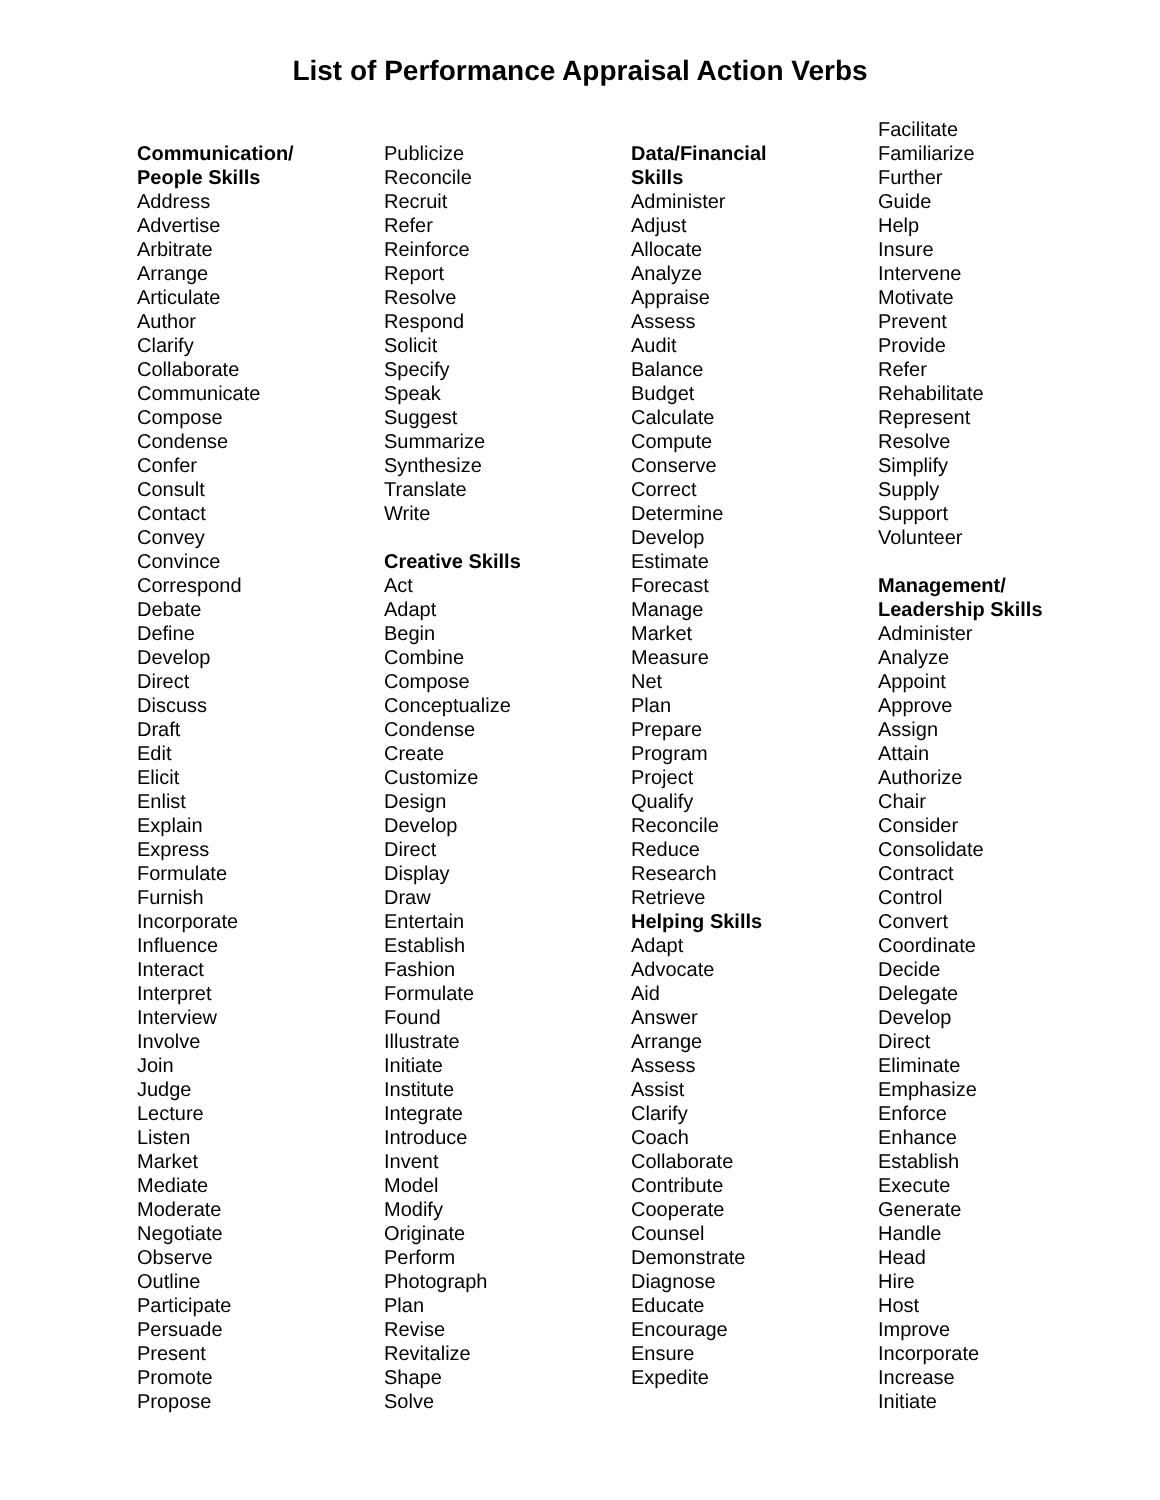List of Performance Appraisal Action Verbs
Communication/
People Skills
Address
Advertise
Arbitrate
Arrange
Articulate
Author
Clarify
Collaborate
Communicate
Compose
Condense
Confer
Consult
Contact
Convey
Convince
Correspond
Debate
Define
Develop
Direct
Discuss
Draft
Edit
Elicit
Enlist
Explain
Express
Formulate
Furnish
Incorporate
Influence
Interact
Interpret
Interview
Involve
Join
Judge
Lecture
Listen
Market
Mediate
Moderate
Negotiate
Observe
Outline
Participate
Persuade
Present
Promote
Propose
Publicize
Reconcile
Recruit
Refer
Reinforce
Report
Resolve
Respond
Solicit
Specify
Speak
Suggest
Summarize
Synthesize
Translate
Write
Creative Skills
Act
Adapt
Begin
Combine
Compose
Conceptualize
Condense
Create
Customize
Design
Develop
Direct
Display
Draw
Entertain
Establish
Fashion
Formulate
Found
Illustrate
Initiate
Institute
Integrate
Introduce
Invent
Model
Modify
Originate
Perform
Photograph
Plan
Revise
Revitalize
Shape
Solve
Data/Financial
Skills
Administer
Adjust
Allocate
Analyze
Appraise
Assess
Audit
Balance
Budget
Calculate
Compute
Conserve
Correct
Determine
Develop
Estimate
Forecast
Manage
Market
Measure
Net
Plan
Prepare
Program
Project
Qualify
Reconcile
Reduce
Research
Retrieve
Helping Skills
Adapt
Advocate
Aid
Answer
Arrange
Assess
Assist
Clarify
Coach
Collaborate
Contribute
Cooperate
Counsel
Demonstrate
Diagnose
Educate
Encourage
Ensure
Expedite
Facilitate
Familiarize
Further
Guide
Help
Insure
Intervene
Motivate
Prevent
Provide
Refer
Rehabilitate
Represent
Resolve
Simplify
Supply
Support
Volunteer
Management/
Leadership Skills
Administer
Analyze
Appoint
Approve
Assign
Attain
Authorize
Chair
Consider
Consolidate
Contract
Control
Convert
Coordinate
Decide
Delegate
Develop
Direct
Eliminate
Emphasize
Enforce
Enhance
Establish
Execute
Generate
Handle
Head
Hire
Host
Improve
Incorporate
Increase
Initiate